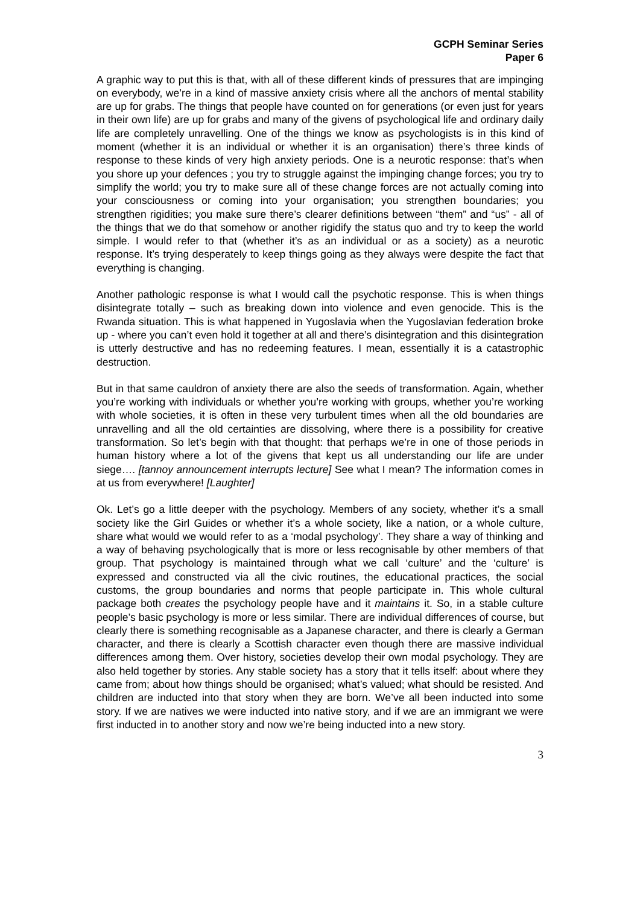GCPH Seminar Series
Paper 6
A graphic way to put this is that, with all of these different kinds of pressures that are impinging on everybody, we’re in a kind of massive anxiety crisis where all the anchors of mental stability are up for grabs. The things that people have counted on for generations (or even just for years in their own life) are up for grabs and many of the givens of psychological life and ordinary daily life are completely unravelling. One of the things we know as psychologists is in this kind of moment (whether it is an individual or whether it is an organisation) there’s three kinds of response to these kinds of very high anxiety periods. One is a neurotic response: that’s when you shore up your defences ; you try to struggle against the impinging change forces; you try to simplify the world; you try to make sure all of these change forces are not actually coming into your consciousness or coming into your organisation; you strengthen boundaries; you strengthen rigidities; you make sure there’s clearer definitions between “them” and “us” - all of the things that we do that somehow or another rigidify the status quo and try to keep the world simple. I would refer to that (whether it’s as an individual or as a society) as a neurotic response. It’s trying desperately to keep things going as they always were despite the fact that everything is changing.
Another pathologic response is what I would call the psychotic response. This is when things disintegrate totally – such as breaking down into violence and even genocide. This is the Rwanda situation. This is what happened in Yugoslavia when the Yugoslavian federation broke up - where you can’t even hold it together at all and there’s disintegration and this disintegration is utterly destructive and has no redeeming features. I mean, essentially it is a catastrophic destruction.
But in that same cauldron of anxiety there are also the seeds of transformation. Again, whether you’re working with individuals or whether you’re working with groups, whether you’re working with whole societies, it is often in these very turbulent times when all the old boundaries are unravelling and all the old certainties are dissolving, where there is a possibility for creative transformation. So let’s begin with that thought: that perhaps we’re in one of those periods in human history where a lot of the givens that kept us all understanding our life are under siege…. [tannoy announcement interrupts lecture] See what I mean? The information comes in at us from everywhere! [Laughter]
Ok. Let’s go a little deeper with the psychology. Members of any society, whether it’s a small society like the Girl Guides or whether it’s a whole society, like a nation, or a whole culture, share what would we would refer to as a ‘modal psychology’. They share a way of thinking and a way of behaving psychologically that is more or less recognisable by other members of that group. That psychology is maintained through what we call ‘culture’ and the ‘culture’ is expressed and constructed via all the civic routines, the educational practices, the social customs, the group boundaries and norms that people participate in. This whole cultural package both creates the psychology people have and it maintains it. So, in a stable culture people’s basic psychology is more or less similar. There are individual differences of course, but clearly there is something recognisable as a Japanese character, and there is clearly a German character, and there is clearly a Scottish character even though there are massive individual differences among them. Over history, societies develop their own modal psychology. They are also held together by stories. Any stable society has a story that it tells itself: about where they came from; about how things should be organised; what’s valued; what should be resisted. And children are inducted into that story when they are born. We’ve all been inducted into some story. If we are natives we were inducted into native story, and if we are an immigrant we were first inducted in to another story and now we’re being inducted into a new story.
3